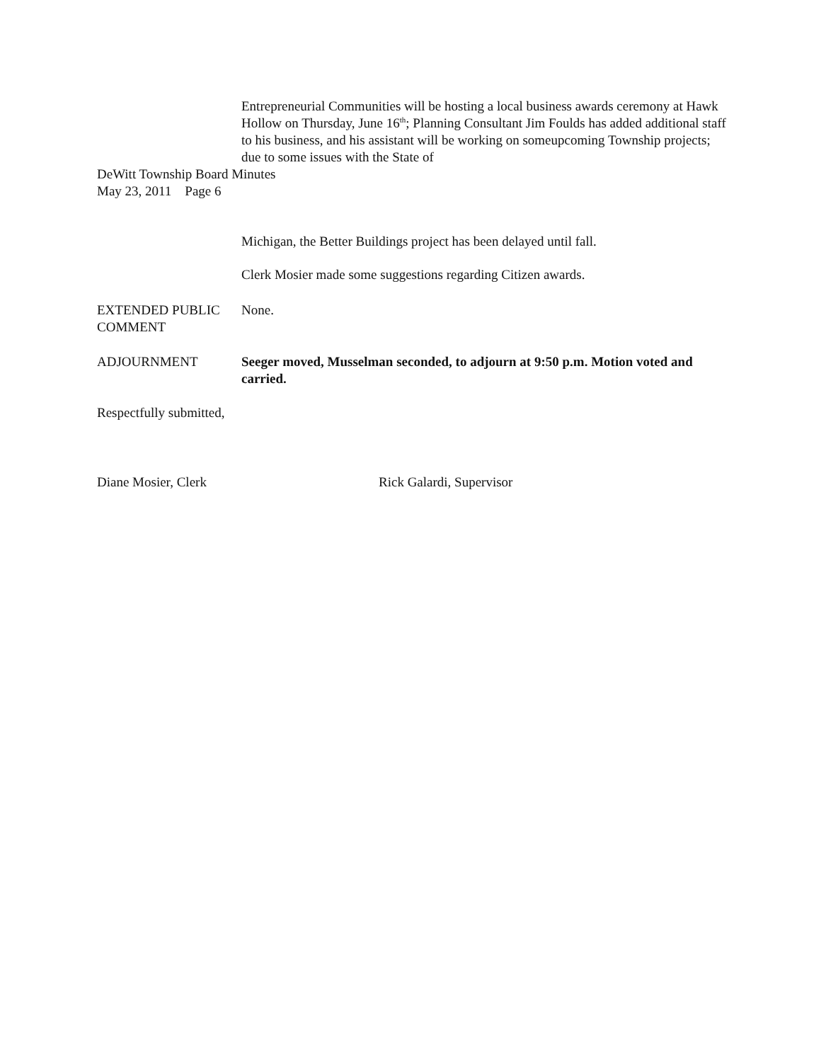Entrepreneurial Communities will be hosting a local business awards ceremony at Hawk Hollow on Thursday, June 16<sup>th</sup>; Planning Consultant Jim Foulds has added additional staff to his business, and his assistant will be working on someupcoming Township projects; due to some issues with the State of
DeWitt Township Board Minutes
May 23, 2011 Page 6
Michigan, the Better Buildings project has been delayed until fall.
Clerk Mosier made some suggestions regarding Citizen awards.
EXTENDED PUBLIC COMMENT
None.
ADJOURNMENT Seeger moved, Musselman seconded, to adjourn at 9:50 p.m. Motion voted and carried.
Respectfully submitted,
Diane Mosier, Clerk Rick Galardi, Supervisor